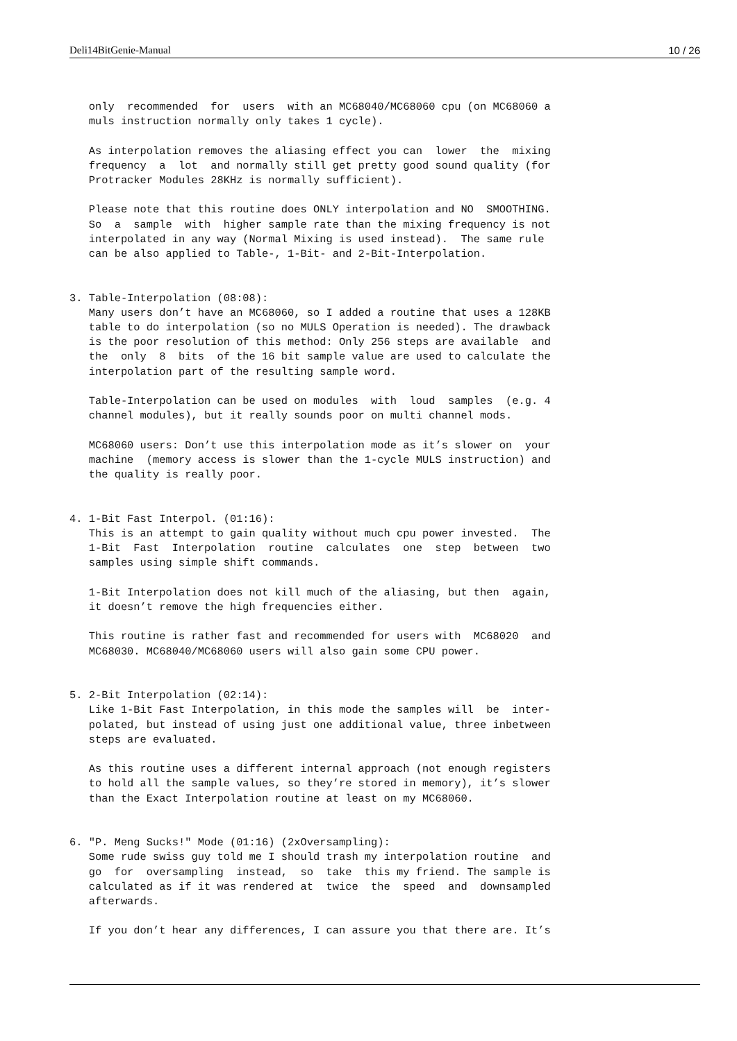Deli14BitGenie-Manual 10 / 26
   only  recommended  for  users  with an MC68040/MC68060 cpu (on MC68060 a
   muls instruction normally only takes 1 cycle).

   As interpolation removes the aliasing effect you can  lower  the  mixing
   frequency  a  lot  and normally still get pretty good sound quality (for
   Protracker Modules 28KHz is normally sufficient).

   Please note that this routine does ONLY interpolation and NO  SMOOTHING.
   So  a  sample  with  higher sample rate than the mixing frequency is not
   interpolated in any way (Normal Mixing is used instead).  The same rule
   can be also applied to Table-, 1-Bit- and 2-Bit-Interpolation.


3. Table-Interpolation (08:08):
   Many users don’t have an MC68060, so I added a routine that uses a 128KB
   table to do interpolation (so no MULS Operation is needed). The drawback
   is the poor resolution of this method: Only 256 steps are available  and
   the  only  8  bits  of the 16 bit sample value are used to calculate the
   interpolation part of the resulting sample word.

   Table-Interpolation can be used on modules  with  loud  samples  (e.g. 4
   channel modules), but it really sounds poor on multi channel mods.

   MC68060 users: Don’t use this interpolation mode as it’s slower on  your
   machine  (memory access is slower than the 1-cycle MULS instruction) and
   the quality is really poor.


4. 1-Bit Fast Interpol. (01:16):
   This is an attempt to gain quality without much cpu power invested.  The
   1-Bit  Fast  Interpolation  routine  calculates  one  step  between  two
   samples using simple shift commands.

   1-Bit Interpolation does not kill much of the aliasing, but then  again,
   it doesn’t remove the high frequencies either.

   This routine is rather fast and recommended for users with  MC68020  and
   MC68030. MC68040/MC68060 users will also gain some CPU power.


5. 2-Bit Interpolation (02:14):
   Like 1-Bit Fast Interpolation, in this mode the samples will  be  inter-
   polated, but instead of using just one additional value, three inbetween
   steps are evaluated.

   As this routine uses a different internal approach (not enough registers
   to hold all the sample values, so they’re stored in memory), it’s slower
   than the Exact Interpolation routine at least on my MC68060.


6. "P. Meng Sucks!" Mode (01:16) (2xOversampling):
   Some rude swiss guy told me I should trash my interpolation routine  and
   go  for  oversampling  instead,  so  take  this my friend. The sample is
   calculated as if it was rendered at  twice  the  speed  and  downsampled
   afterwards.

   If you don’t hear any differences, I can assure you that there are. It’s